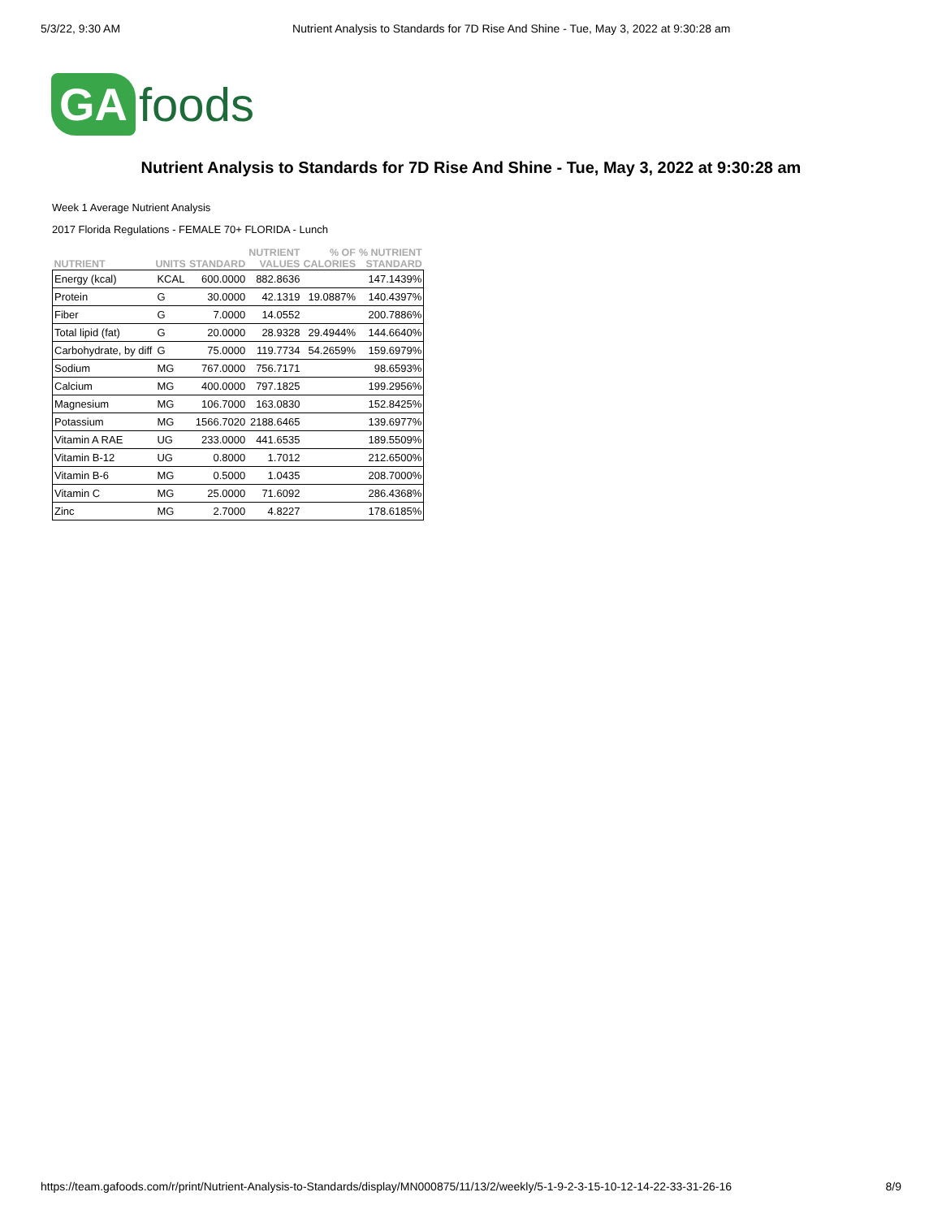5/3/22, 9:30 AM Nutrient Analysis to Standards for 7D Rise And Shine - Tue, May 3, 2022 at 9:30:28 am
GA foods
Nutrient Analysis to Standards for 7D Rise And Shine - Tue, May 3, 2022 at 9:30:28 am
Week 1 Average Nutrient Analysis
2017 Florida Regulations - FEMALE 70+ FLORIDA - Lunch
| NUTRIENT | UNITS | STANDARD | NUTRIENT VALUES | % OF CALORIES | % NUTRIENT STANDARD |
| --- | --- | --- | --- | --- | --- |
| Energy (kcal) | KCAL | 600.0000 | 882.8636 | | 147.1439% |
| Protein | G | 30.0000 | 42.1319 | 19.0887% | 140.4397% |
| Fiber | G | 7.0000 | 14.0552 | | 200.7886% |
| Total lipid (fat) | G | 20.0000 | 28.9328 | 29.4944% | 144.6640% |
| Carbohydrate, by diff | G | 75.0000 | 119.7734 | 54.2659% | 159.6979% |
| Sodium | MG | 767.0000 | 756.7171 | | 98.6593% |
| Calcium | MG | 400.0000 | 797.1825 | | 199.2956% |
| Magnesium | MG | 106.7000 | 163.0830 | | 152.8425% |
| Potassium | MG | 1566.7020 | 2188.6465 | | 139.6977% |
| Vitamin A RAE | UG | 233.0000 | 441.6535 | | 189.5509% |
| Vitamin B-12 | UG | 0.8000 | 1.7012 | | 212.6500% |
| Vitamin B-6 | MG | 0.5000 | 1.0435 | | 208.7000% |
| Vitamin C | MG | 25.0000 | 71.6092 | | 286.4368% |
| Zinc | MG | 2.7000 | 4.8227 | | 178.6185% |
https://team.gafoods.com/r/print/Nutrient-Analysis-to-Standards/display/MN000875/11/13/2/weekly/5-1-9-2-3-15-10-12-14-22-33-31-26-16 8/9